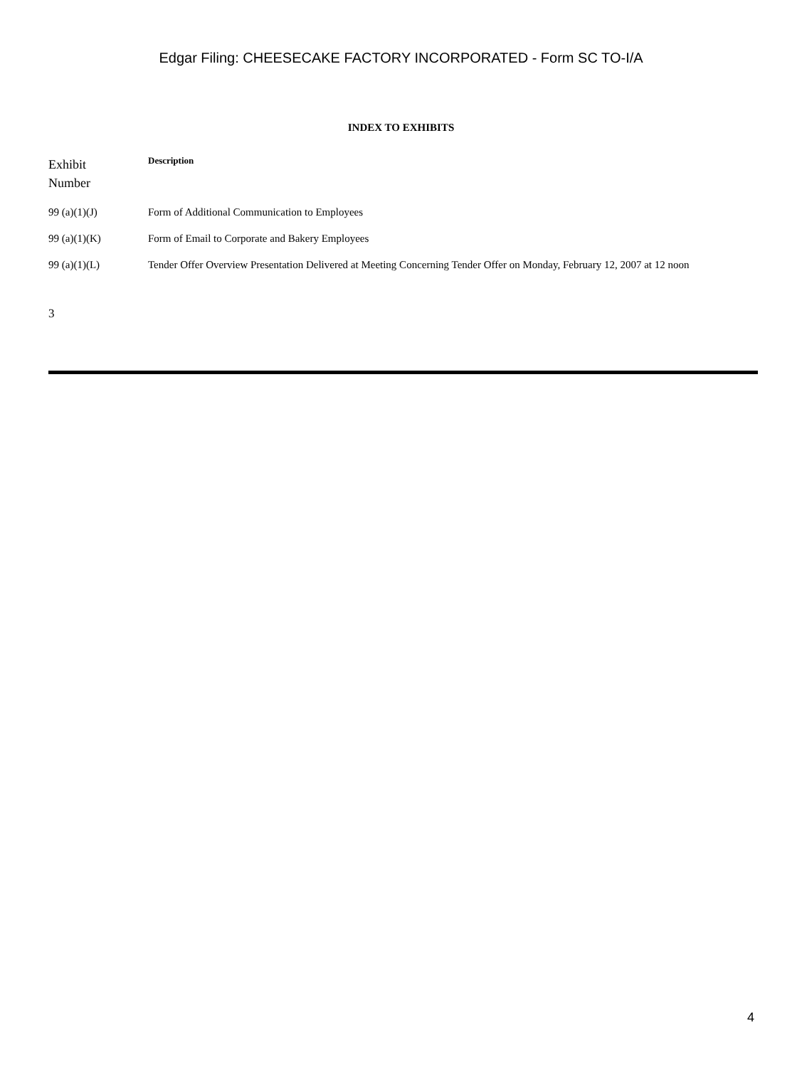Edgar Filing: CHEESECAKE FACTORY INCORPORATED - Form SC TO-I/A
INDEX TO EXHIBITS
| Exhibit Number | Description |
| --- | --- |
| 99 (a)(1)(J) | Form of Additional Communication to Employees |
| 99 (a)(1)(K) | Form of Email to Corporate and Bakery Employees |
| 99 (a)(1)(L) | Tender Offer Overview Presentation Delivered at Meeting Concerning Tender Offer on Monday, February 12, 2007 at 12 noon |
3
4